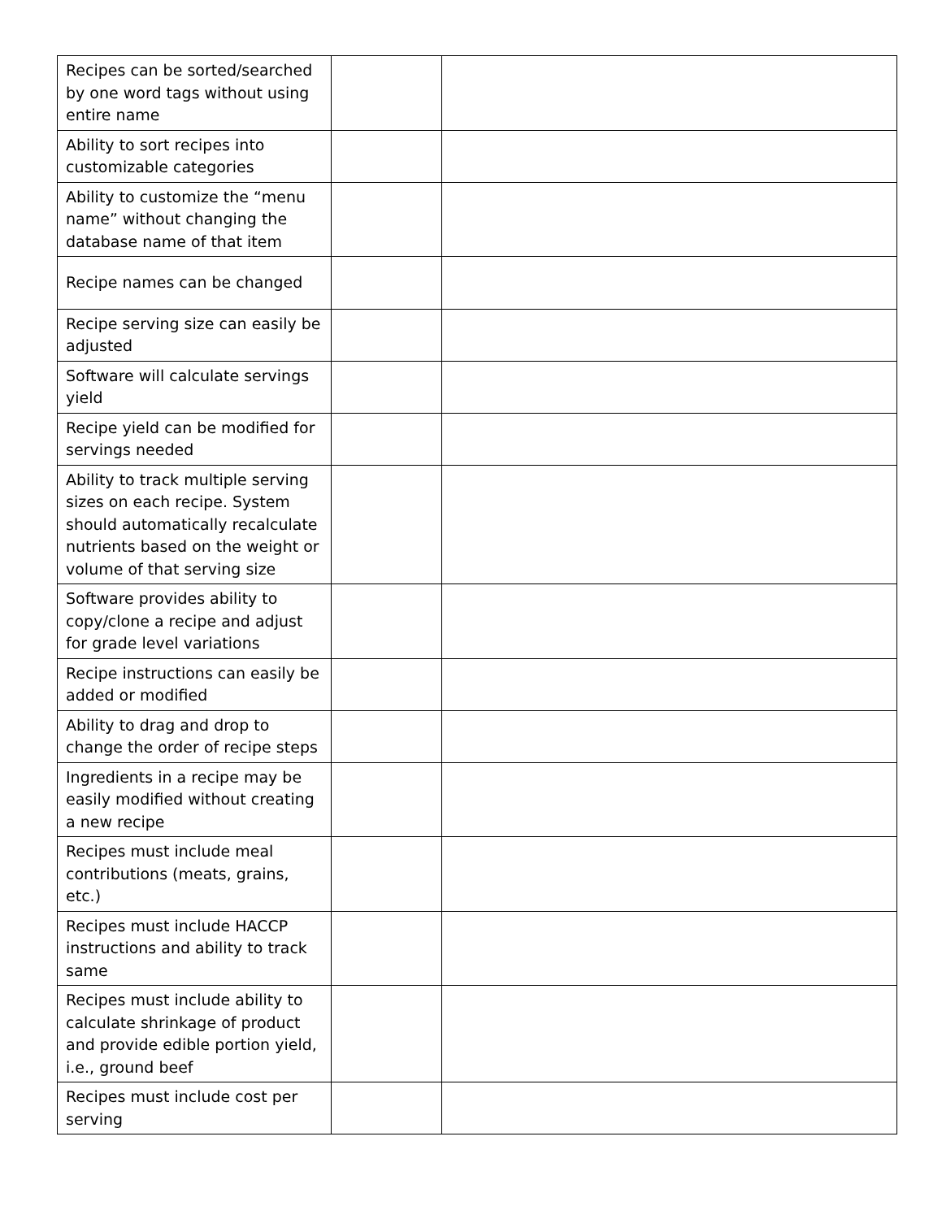| Recipes can be sorted/searched by one word tags without using entire name | | |
| Ability to sort recipes into customizable categories | | |
| Ability to customize the “menu name” without changing the database name of that item | | |
| Recipe names can be changed | | |
| Recipe serving size can easily be adjusted | | |
| Software will calculate servings yield | | |
| Recipe yield can be modified for servings needed | | |
| Ability to track multiple serving sizes on each recipe. System should automatically recalculate nutrients based on the weight or volume of that serving size | | |
| Software provides ability to copy/clone a recipe and adjust for grade level variations | | |
| Recipe instructions can easily be added or modified | | |
| Ability to drag and drop to change the order of recipe steps | | |
| Ingredients in a recipe may be easily modified without creating a new recipe | | |
| Recipes must include meal contributions (meats, grains, etc.) | | |
| Recipes must include HACCP instructions and ability to track same | | |
| Recipes must include ability to calculate shrinkage of product and provide edible portion yield, i.e., ground beef | | |
| Recipes must include cost per serving | | |